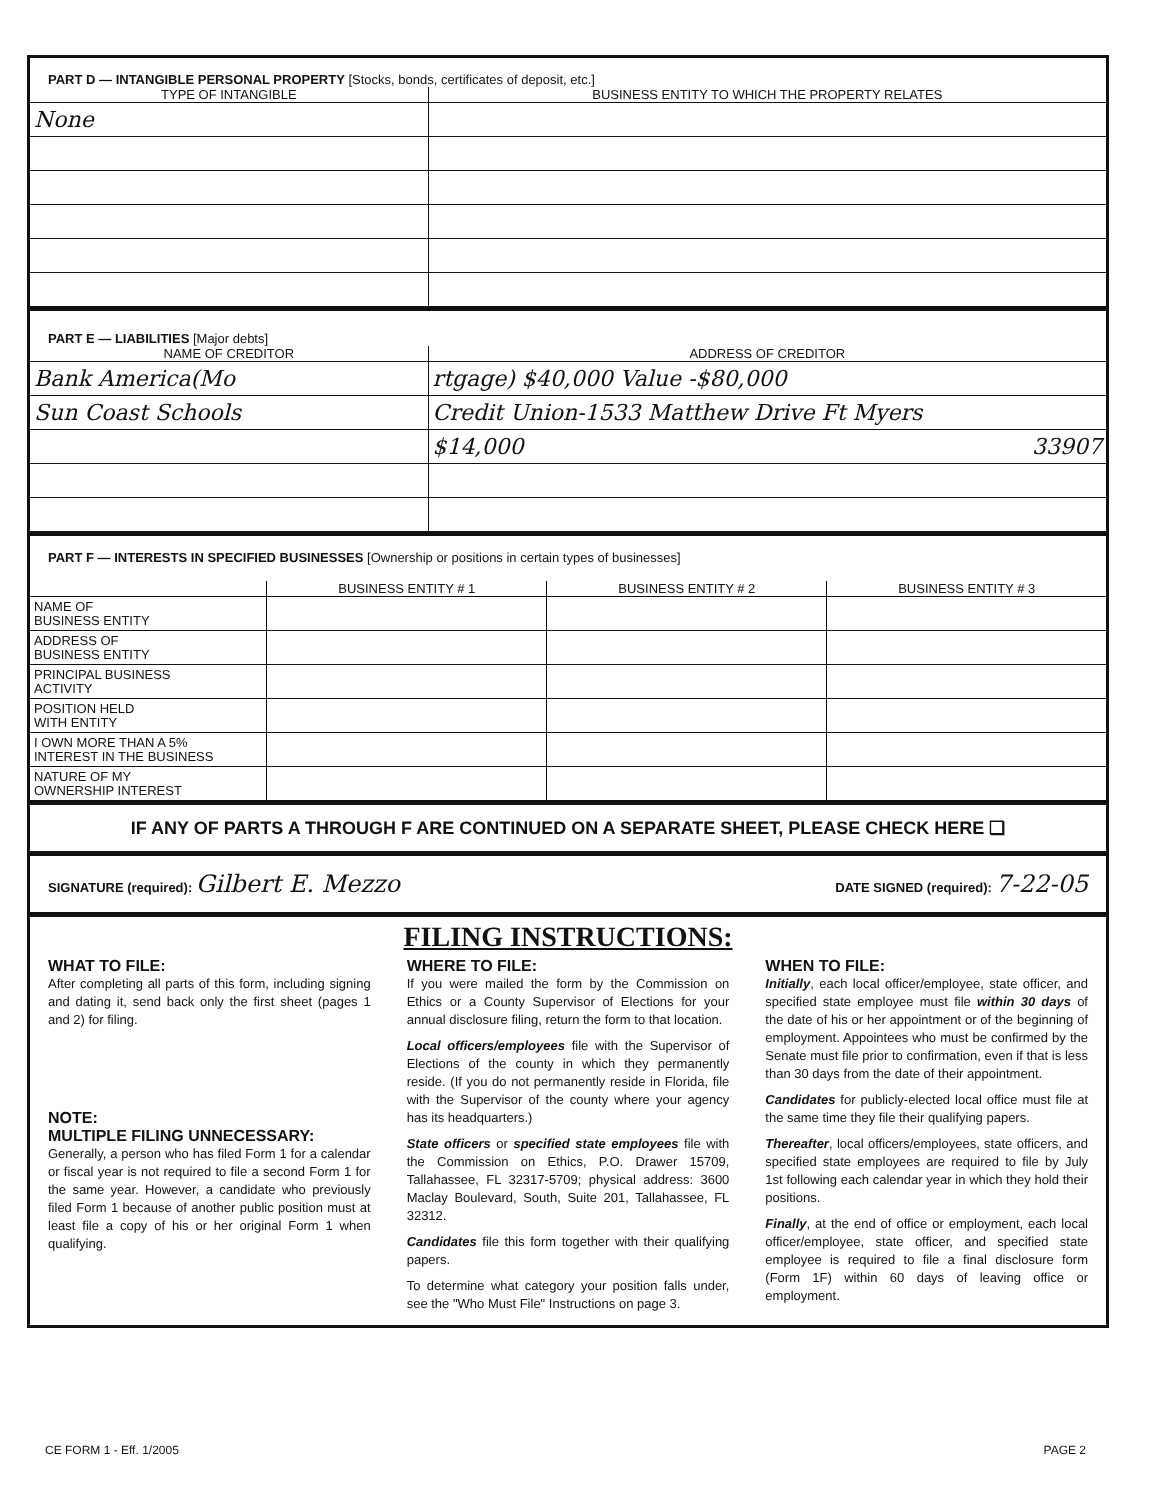PART D — INTANGIBLE PERSONAL PROPERTY [Stocks, bonds, certificates of deposit, etc.]
| TYPE OF INTANGIBLE | BUSINESS ENTITY TO WHICH THE PROPERTY RELATES |
| --- | --- |
| None | |
PART E — LIABILITIES [Major debts]
| NAME OF CREDITOR | ADDRESS OF CREDITOR |
| --- | --- |
| Bank America(Mo | rtgage) $40,000 Value -$80,000 |
| Sun Coast Schools | Credit Union-1533 Matthew Drive Ft Myers |
| | $14,000 33907 |
PART F — INTERESTS IN SPECIFIED BUSINESSES [Ownership or positions in certain types of businesses]
| | BUSINESS ENTITY # 1 | BUSINESS ENTITY # 2 | BUSINESS ENTITY # 3 |
| --- | --- | --- | --- |
| NAME OF BUSINESS ENTITY | | | |
| ADDRESS OF BUSINESS ENTITY | | | |
| PRINCIPAL BUSINESS ACTIVITY | | | |
| POSITION HELD WITH ENTITY | | | |
| I OWN MORE THAN A 5% INTEREST IN THE BUSINESS | | | |
| NATURE OF MY OWNERSHIP INTEREST | | | |
IF ANY OF PARTS A THROUGH F ARE CONTINUED ON A SEPARATE SHEET, PLEASE CHECK HERE ❑
SIGNATURE (required): Gilbert E. Mezzo
DATE SIGNED (required): 7-22-05
FILING INSTRUCTIONS:
WHAT TO FILE:
After completing all parts of this form, including signing and dating it, send back only the first sheet (pages 1 and 2) for filing.
NOTE:
MULTIPLE FILING UNNECESSARY:
Generally, a person who has filed Form 1 for a calendar or fiscal year is not required to file a second Form 1 for the same year. However, a candidate who previously filed Form 1 because of another public position must at least file a copy of his or her original Form 1 when qualifying.
WHERE TO FILE:
If you were mailed the form by the Commission on Ethics or a County Supervisor of Elections for your annual disclosure filing, return the form to that location.
Local officers/employees file with the Supervisor of Elections of the county in which they permanently reside. (If you do not permanently reside in Florida, file with the Supervisor of the county where your agency has its headquarters.)
State officers or specified state employees file with the Commission on Ethics, P.O. Drawer 15709, Tallahassee, FL 32317-5709; physical address: 3600 Maclay Boulevard, South, Suite 201, Tallahassee, FL 32312.
Candidates file this form together with their qualifying papers.
To determine what category your position falls under, see the "Who Must File" Instructions on page 3.
WHEN TO FILE:
Initially, each local officer/employee, state officer, and specified state employee must file within 30 days of the date of his or her appointment or of the beginning of employment. Appointees who must be confirmed by the Senate must file prior to confirmation, even if that is less than 30 days from the date of their appointment.
Candidates for publicly-elected local office must file at the same time they file their qualifying papers.
Thereafter, local officers/employees, state officers, and specified state employees are required to file by July 1st following each calendar year in which they hold their positions.
Finally, at the end of office or employment, each local officer/employee, state officer, and specified state employee is required to file a final disclosure form (Form 1F) within 60 days of leaving office or employment.
CE FORM 1 - Eff. 1/2005 PAGE 2